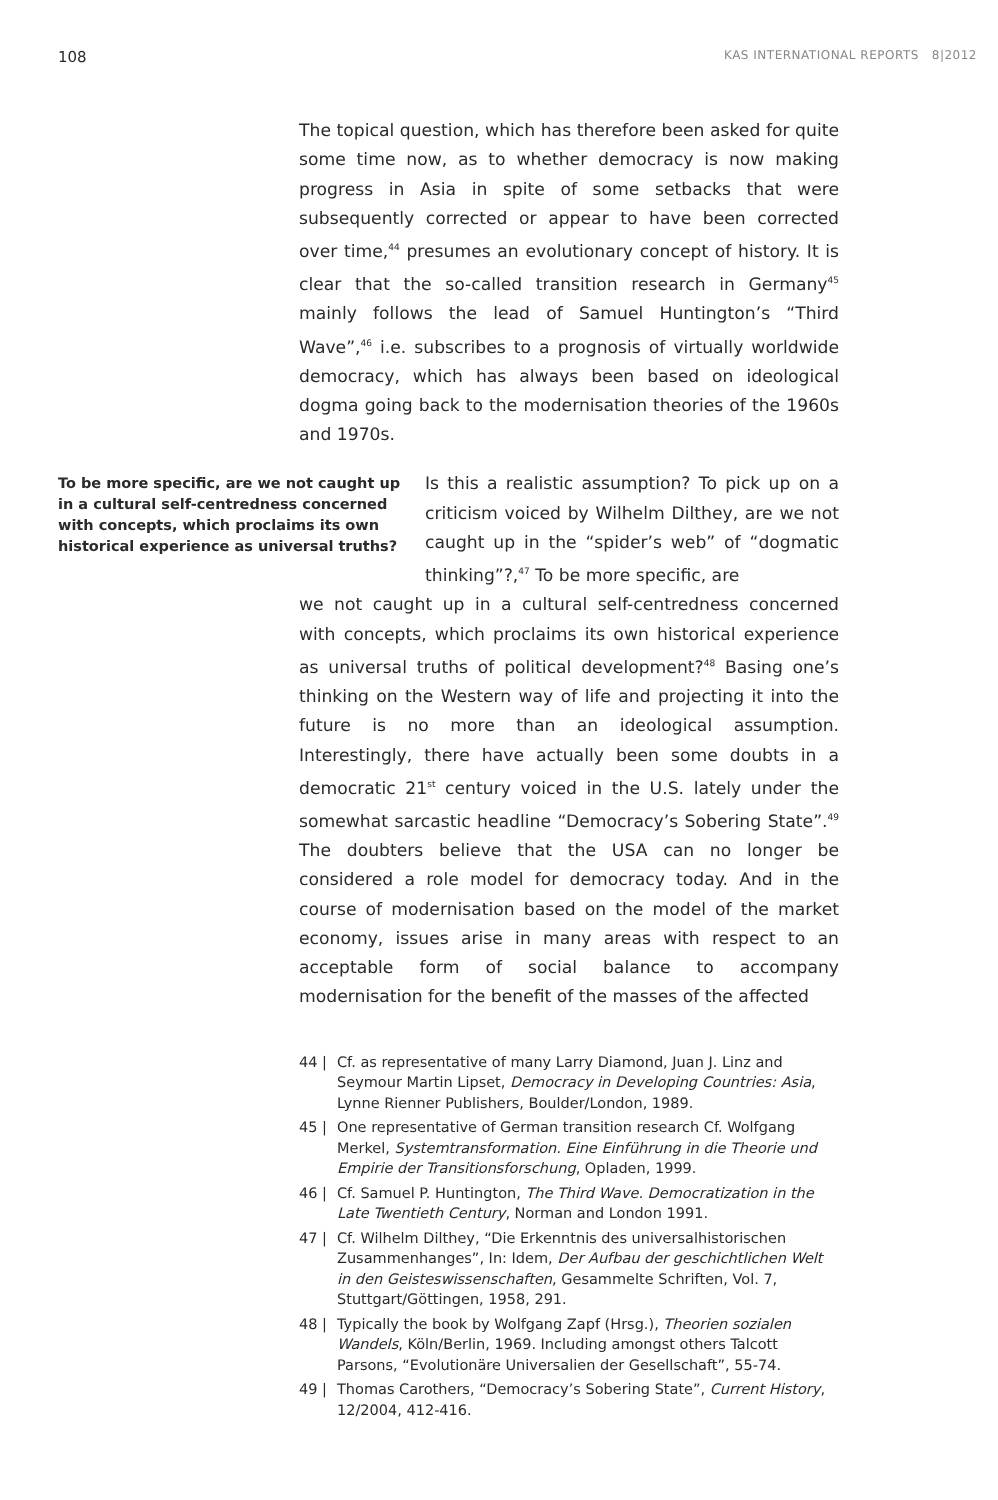108 KAS INTERNATIONAL REPORTS 8|2012
The topical question, which has therefore been asked for quite some time now, as to whether democracy is now making progress in Asia in spite of some setbacks that were subsequently corrected or appear to have been corrected over time,<sup>44</sup> presumes an evolutionary concept of history. It is clear that the so-called transition research in Germany<sup>45</sup> mainly follows the lead of Samuel Huntington’s “Third Wave”,<sup>46</sup> i.e. subscribes to a prognosis of virtually worldwide democracy, which has always been based on ideological dogma going back to the modernisation theories of the 1960s and 1970s.
To be more specific, are we not caught up in a cultural self-centredness concerned with concepts, which proclaims its own historical experience as universal truths?
Is this a realistic assumption? To pick up on a criticism voiced by Wilhelm Dilthey, are we not caught up in the “spider’s web” of “dogmatic thinking”?,<sup>47</sup> To be more specific, are
we not caught up in a cultural self-centredness concerned with concepts, which proclaims its own historical experience as universal truths of political development?<sup>48</sup> Basing one’s thinking on the Western way of life and projecting it into the future is no more than an ideological assumption. Interestingly, there have actually been some doubts in a democratic 21<sup>st</sup> century voiced in the U.S. lately under the somewhat sarcastic headline “Democracy’s Sobering State”.<sup>49</sup> The doubters believe that the USA can no longer be considered a role model for democracy today. And in the course of modernisation based on the model of the market economy, issues arise in many areas with respect to an acceptable form of social balance to accompany modernisation for the benefit of the masses of the affected
44 | Cf. as representative of many Larry Diamond, Juan J. Linz and Seymour Martin Lipset, Democracy in Developing Countries: Asia, Lynne Rienner Publishers, Boulder/London, 1989.
45 | One representative of German transition research Cf. Wolfgang Merkel, Systemtransformation. Eine Einführung in die Theorie und Empirie der Transitionsforschung, Opladen, 1999.
46 | Cf. Samuel P. Huntington, The Third Wave. Democratization in the Late Twentieth Century, Norman and London 1991.
47 | Cf. Wilhelm Dilthey, “Die Erkenntnis des universalhistorischen Zusammenhanges”, In: Idem, Der Aufbau der geschichtlichen Welt in den Geisteswissenschaften, Gesammelte Schriften, Vol. 7, Stuttgart/Göttingen, 1958, 291.
48 | Typically the book by Wolfgang Zapf (Hrsg.), Theorien sozialen Wandels, Köln/Berlin, 1969. Including amongst others Talcott Parsons, “Evolutionäre Universalien der Gesellschaft”, 55-74.
49 | Thomas Carothers, “Democracy’s Sobering State”, Current History, 12/2004, 412-416.